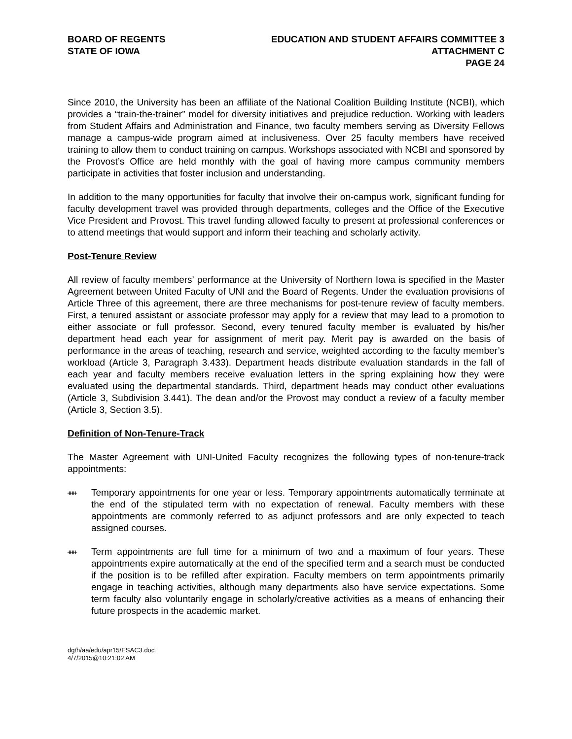BOARD OF REGENTS
STATE OF IOWA
EDUCATION AND STUDENT AFFAIRS COMMITTEE 3
ATTACHMENT C
PAGE 24
Since 2010, the University has been an affiliate of the National Coalition Building Institute (NCBI), which provides a “train-the-trainer” model for diversity initiatives and prejudice reduction. Working with leaders from Student Affairs and Administration and Finance, two faculty members serving as Diversity Fellows manage a campus-wide program aimed at inclusiveness. Over 25 faculty members have received training to allow them to conduct training on campus. Workshops associated with NCBI and sponsored by the Provost’s Office are held monthly with the goal of having more campus community members participate in activities that foster inclusion and understanding.
In addition to the many opportunities for faculty that involve their on-campus work, significant funding for faculty development travel was provided through departments, colleges and the Office of the Executive Vice President and Provost. This travel funding allowed faculty to present at professional conferences or to attend meetings that would support and inform their teaching and scholarly activity.
Post-Tenure Review
All review of faculty members’ performance at the University of Northern Iowa is specified in the Master Agreement between United Faculty of UNI and the Board of Regents. Under the evaluation provisions of Article Three of this agreement, there are three mechanisms for post-tenure review of faculty members. First, a tenured assistant or associate professor may apply for a review that may lead to a promotion to either associate or full professor. Second, every tenured faculty member is evaluated by his/her department head each year for assignment of merit pay. Merit pay is awarded on the basis of performance in the areas of teaching, research and service, weighted according to the faculty member’s workload (Article 3, Paragraph 3.433). Department heads distribute evaluation standards in the fall of each year and faculty members receive evaluation letters in the spring explaining how they were evaluated using the departmental standards. Third, department heads may conduct other evaluations (Article 3, Subdivision 3.441). The dean and/or the Provost may conduct a review of a faculty member (Article 3, Section 3.5).
Definition of Non-Tenure-Track
The Master Agreement with UNI-United Faculty recognizes the following types of non-tenure-track appointments:
ᚔ
Temporary appointments for one year or less. Temporary appointments automatically terminate at the end of the stipulated term with no expectation of renewal. Faculty members with these appointments are commonly referred to as adjunct professors and are only expected to teach assigned courses.
ᚔ
Term appointments are full time for a minimum of two and a maximum of four years. These appointments expire automatically at the end of the specified term and a search must be conducted if the position is to be refilled after expiration. Faculty members on term appointments primarily engage in teaching activities, although many departments also have service expectations. Some term faculty also voluntarily engage in scholarly/creative activities as a means of enhancing their future prospects in the academic market.
dg/h/aa/edu/apr15/ESAC3.doc
4/7/2015@10:21:02 AM